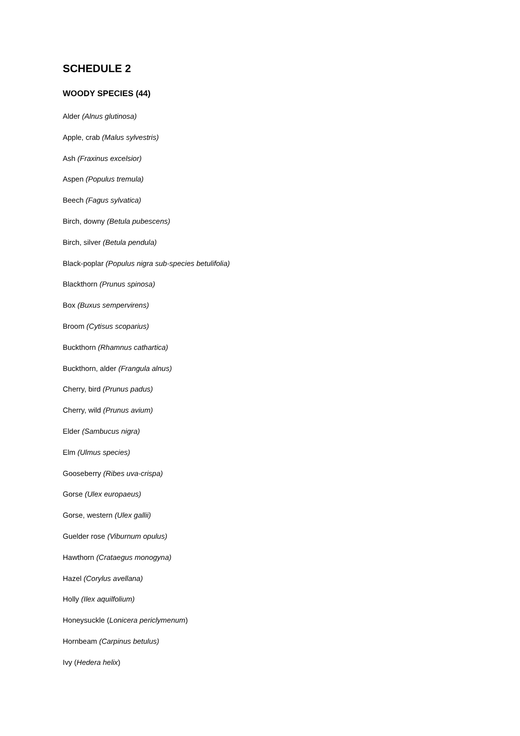SCHEDULE 2
WOODY SPECIES (44)
Alder (Alnus glutinosa)
Apple, crab (Malus sylvestris)
Ash (Fraxinus excelsior)
Aspen (Populus tremula)
Beech (Fagus sylvatica)
Birch, downy (Betula pubescens)
Birch, silver (Betula pendula)
Black-poplar (Populus nigra sub-species betulifolia)
Blackthorn (Prunus spinosa)
Box (Buxus sempervirens)
Broom (Cytisus scoparius)
Buckthorn (Rhamnus cathartica)
Buckthorn, alder (Frangula alnus)
Cherry, bird (Prunus padus)
Cherry, wild (Prunus avium)
Elder (Sambucus nigra)
Elm (Ulmus species)
Gooseberry (Ribes uva-crispa)
Gorse (Ulex europaeus)
Gorse, western (Ulex gallii)
Guelder rose (Viburnum opulus)
Hawthorn (Crataegus monogyna)
Hazel (Corylus avellana)
Holly (Ilex aquilfolium)
Honeysuckle (Lonicera periclymenum)
Hornbeam (Carpinus betulus)
Ivy (Hedera helix)